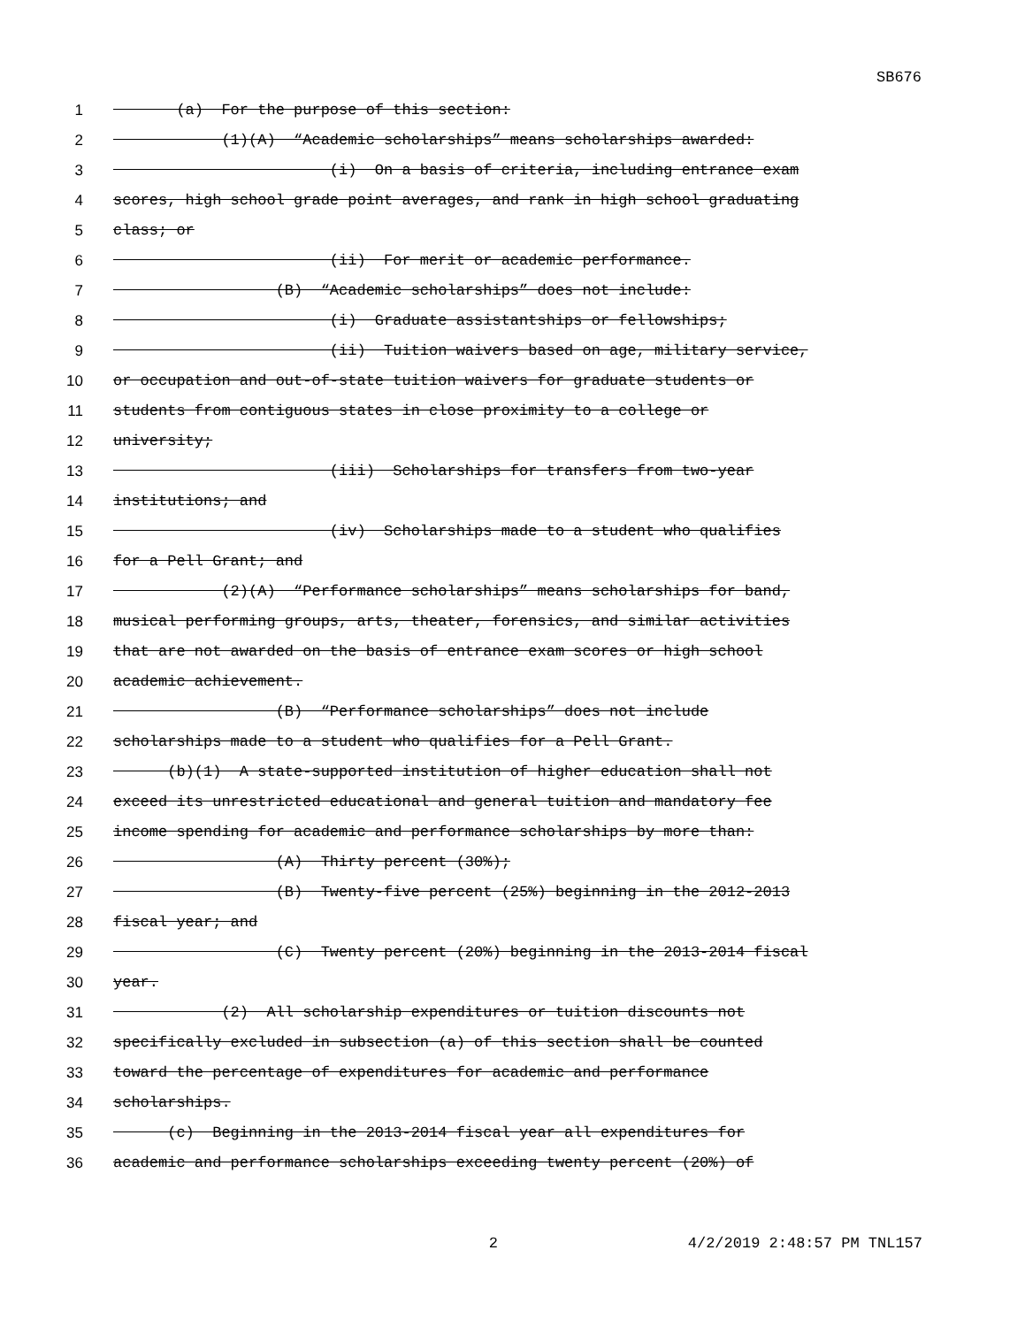SB676
1 (a) For the purpose of this section:
2 (1)(A) “Academic scholarships” means scholarships awarded:
3 (i) On a basis of criteria, including entrance exam
4 scores, high school grade point averages, and rank in high school graduating
5 class; or
6 (ii) For merit or academic performance.
7 (B) “Academic scholarships” does not include:
8 (i) Graduate assistantships or fellowships;
9 (ii) Tuition waivers based on age, military service,
10 or occupation and out-of-state tuition waivers for graduate students or
11 students from contiguous states in close proximity to a college or
12 university;
13 (iii) Scholarships for transfers from two-year
14 institutions; and
15 (iv) Scholarships made to a student who qualifies
16 for a Pell Grant; and
17 (2)(A) “Performance scholarships” means scholarships for band,
18 musical performing groups, arts, theater, forensics, and similar activities
19 that are not awarded on the basis of entrance exam scores or high school
20 academic achievement.
21 (B) “Performance scholarships” does not include
22 scholarships made to a student who qualifies for a Pell Grant.
23 (b)(1) A state-supported institution of higher education shall not
24 exceed its unrestricted educational and general tuition and mandatory fee
25 income spending for academic and performance scholarships by more than:
26 (A) Thirty percent (30%);
27 (B) Twenty-five percent (25%) beginning in the 2012-2013
28 fiscal year; and
29 (C) Twenty percent (20%) beginning in the 2013-2014 fiscal
30 year.
31 (2) All scholarship expenditures or tuition discounts not
32 specifically excluded in subsection (a) of this section shall be counted
33 toward the percentage of expenditures for academic and performance
34 scholarships.
35 (c) Beginning in the 2013-2014 fiscal year all expenditures for
36 academic and performance scholarships exceeding twenty percent (20%) of
2 4/2/2019 2:48:57 PM TNL157